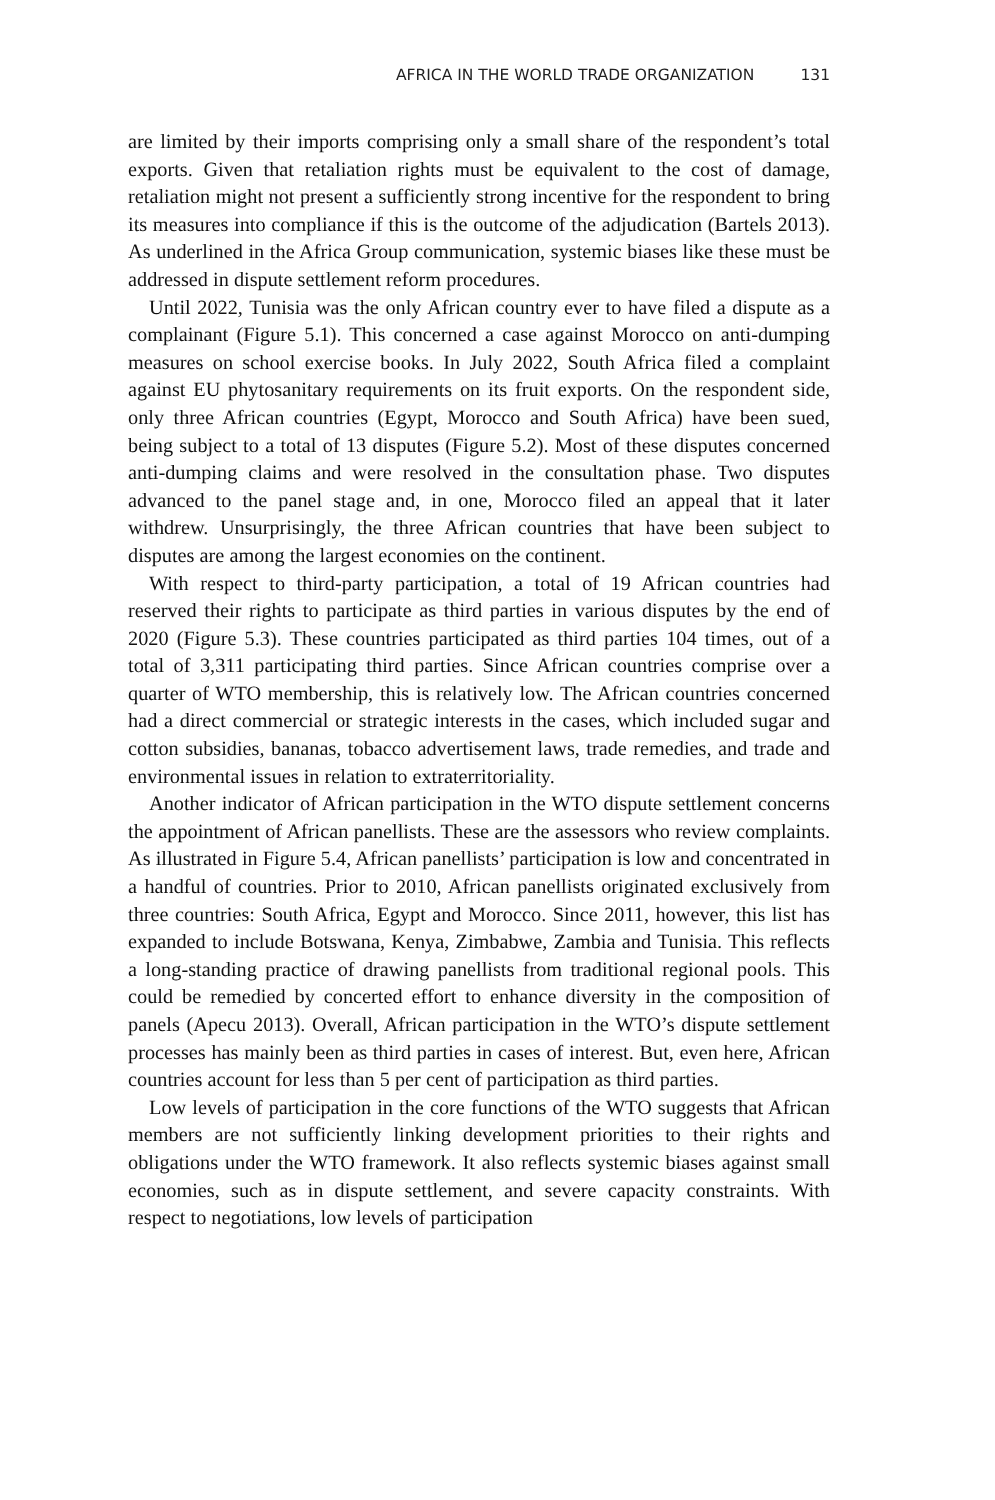AFRICA IN THE WORLD TRADE ORGANIZATION 131
are limited by their imports comprising only a small share of the respondent’s total exports. Given that retaliation rights must be equivalent to the cost of damage, retaliation might not present a sufficiently strong incentive for the respondent to bring its measures into compliance if this is the outcome of the adjudication (Bartels 2013). As underlined in the Africa Group communication, systemic biases like these must be addressed in dispute settlement reform procedures.
Until 2022, Tunisia was the only African country ever to have filed a dispute as a complainant (Figure 5.1). This concerned a case against Morocco on anti-dumping measures on school exercise books. In July 2022, South Africa filed a complaint against EU phytosanitary requirements on its fruit exports. On the respondent side, only three African countries (Egypt, Morocco and South Africa) have been sued, being subject to a total of 13 disputes (Figure 5.2). Most of these disputes concerned anti-dumping claims and were resolved in the consultation phase. Two disputes advanced to the panel stage and, in one, Morocco filed an appeal that it later withdrew. Unsurprisingly, the three African countries that have been subject to disputes are among the largest economies on the continent.
With respect to third-party participation, a total of 19 African countries had reserved their rights to participate as third parties in various disputes by the end of 2020 (Figure 5.3). These countries participated as third parties 104 times, out of a total of 3,311 participating third parties. Since African countries comprise over a quarter of WTO membership, this is relatively low. The African countries concerned had a direct commercial or strategic interests in the cases, which included sugar and cotton subsidies, bananas, tobacco advertisement laws, trade remedies, and trade and environmental issues in relation to extraterritoriality.
Another indicator of African participation in the WTO dispute settlement concerns the appointment of African panellists. These are the assessors who review complaints. As illustrated in Figure 5.4, African panellists’ participation is low and concentrated in a handful of countries. Prior to 2010, African panellists originated exclusively from three countries: South Africa, Egypt and Morocco. Since 2011, however, this list has expanded to include Botswana, Kenya, Zimbabwe, Zambia and Tunisia. This reflects a long-standing practice of drawing panellists from traditional regional pools. This could be remedied by concerted effort to enhance diversity in the composition of panels (Apecu 2013). Overall, African participation in the WTO’s dispute settlement processes has mainly been as third parties in cases of interest. But, even here, African countries account for less than 5 per cent of participation as third parties.
Low levels of participation in the core functions of the WTO suggests that African members are not sufficiently linking development priorities to their rights and obligations under the WTO framework. It also reflects systemic biases against small economies, such as in dispute settlement, and severe capacity constraints. With respect to negotiations, low levels of participation